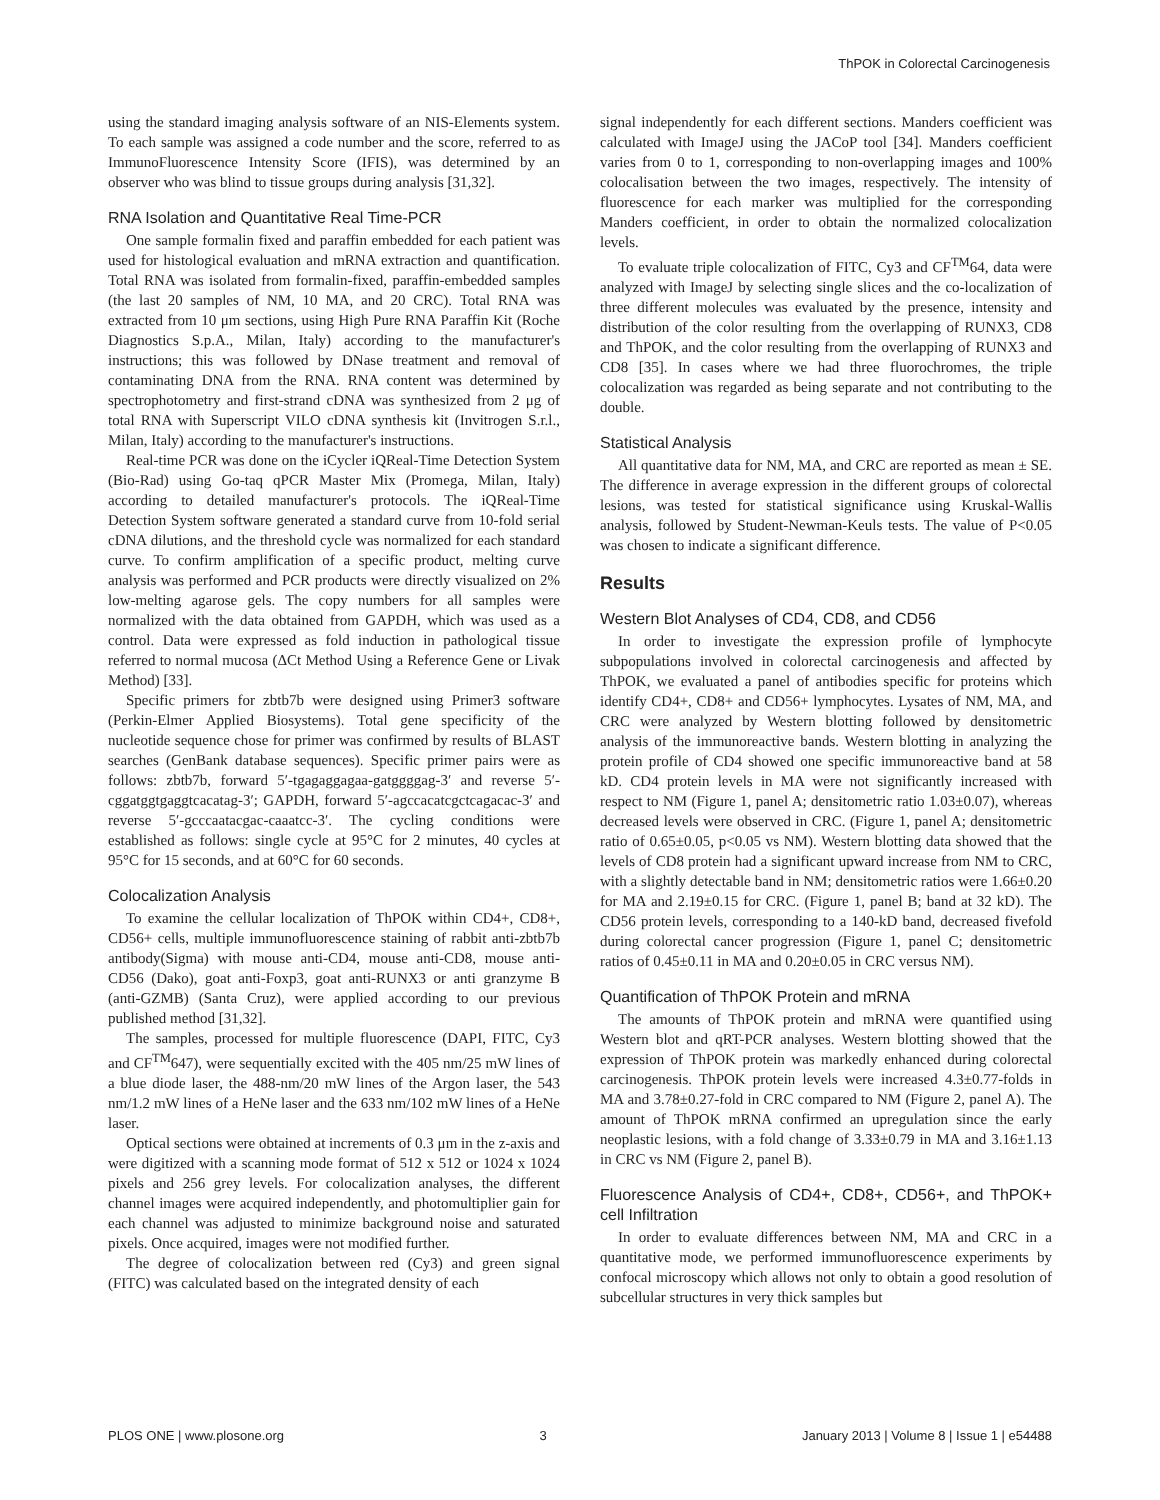ThPOK in Colorectal Carcinogenesis
using the standard imaging analysis software of an NIS-Elements system. To each sample was assigned a code number and the score, referred to as ImmunoFluorescence Intensity Score (IFIS), was determined by an observer who was blind to tissue groups during analysis [31,32].
RNA Isolation and Quantitative Real Time-PCR
One sample formalin fixed and paraffin embedded for each patient was used for histological evaluation and mRNA extraction and quantification. Total RNA was isolated from formalin-fixed, paraffin-embedded samples (the last 20 samples of NM, 10 MA, and 20 CRC). Total RNA was extracted from 10 μm sections, using High Pure RNA Paraffin Kit (Roche Diagnostics S.p.A., Milan, Italy) according to the manufacturer's instructions; this was followed by DNase treatment and removal of contaminating DNA from the RNA. RNA content was determined by spectrophotometry and first-strand cDNA was synthesized from 2 μg of total RNA with Superscript VILO cDNA synthesis kit (Invitrogen S.r.l., Milan, Italy) according to the manufacturer's instructions.
Real-time PCR was done on the iCycler iQReal-Time Detection System (Bio-Rad) using Go-taq qPCR Master Mix (Promega, Milan, Italy) according to detailed manufacturer's protocols. The iQReal-Time Detection System software generated a standard curve from 10-fold serial cDNA dilutions, and the threshold cycle was normalized for each standard curve. To confirm amplification of a specific product, melting curve analysis was performed and PCR products were directly visualized on 2% low-melting agarose gels. The copy numbers for all samples were normalized with the data obtained from GAPDH, which was used as a control. Data were expressed as fold induction in pathological tissue referred to normal mucosa (ΔCt Method Using a Reference Gene or Livak Method) [33].
Specific primers for zbtb7b were designed using Primer3 software (Perkin-Elmer Applied Biosystems). Total gene specificity of the nucleotide sequence chose for primer was confirmed by results of BLAST searches (GenBank database sequences). Specific primer pairs were as follows: zbtb7b, forward 5′-tgagaggagaa-gatggggag-3′ and reverse 5′-cggatggtgaggtcacatag-3′; GAPDH, forward 5′-agccacatcgctcagacac-3′ and reverse 5′-gcccaatacgac-caaatcc-3′. The cycling conditions were established as follows: single cycle at 95°C for 2 minutes, 40 cycles at 95°C for 15 seconds, and at 60°C for 60 seconds.
Colocalization Analysis
To examine the cellular localization of ThPOK within CD4+, CD8+, CD56+ cells, multiple immunofluorescence staining of rabbit anti-zbtb7b antibody(Sigma) with mouse anti-CD4, mouse anti-CD8, mouse anti-CD56 (Dako), goat anti-Foxp3, goat anti-RUNX3 or anti granzyme B (anti-GZMB) (Santa Cruz), were applied according to our previous published method [31,32].
The samples, processed for multiple fluorescence (DAPI, FITC, Cy3 and CF<sup>TM</sup>647), were sequentially excited with the 405 nm/25 mW lines of a blue diode laser, the 488-nm/20 mW lines of the Argon laser, the 543 nm/1.2 mW lines of a HeNe laser and the 633 nm/102 mW lines of a HeNe laser.
Optical sections were obtained at increments of 0.3 μm in the z-axis and were digitized with a scanning mode format of 512 x 512 or 1024 x 1024 pixels and 256 grey levels. For colocalization analyses, the different channel images were acquired independently, and photomultiplier gain for each channel was adjusted to minimize background noise and saturated pixels. Once acquired, images were not modified further.
The degree of colocalization between red (Cy3) and green signal (FITC) was calculated based on the integrated density of each
signal independently for each different sections. Manders coefficient was calculated with ImageJ using the JACoP tool [34]. Manders coefficient varies from 0 to 1, corresponding to non-overlapping images and 100% colocalisation between the two images, respectively. The intensity of fluorescence for each marker was multiplied for the corresponding Manders coefficient, in order to obtain the normalized colocalization levels.
To evaluate triple colocalization of FITC, Cy3 and CF<sup>TM</sup>64, data were analyzed with ImageJ by selecting single slices and the co-localization of three different molecules was evaluated by the presence, intensity and distribution of the color resulting from the overlapping of RUNX3, CD8 and ThPOK, and the color resulting from the overlapping of RUNX3 and CD8 [35]. In cases where we had three fluorochromes, the triple colocalization was regarded as being separate and not contributing to the double.
Statistical Analysis
All quantitative data for NM, MA, and CRC are reported as mean ± SE. The difference in average expression in the different groups of colorectal lesions, was tested for statistical significance using Kruskal-Wallis analysis, followed by Student-Newman-Keuls tests. The value of P<0.05 was chosen to indicate a significant difference.
Results
Western Blot Analyses of CD4, CD8, and CD56
In order to investigate the expression profile of lymphocyte subpopulations involved in colorectal carcinogenesis and affected by ThPOK, we evaluated a panel of antibodies specific for proteins which identify CD4+, CD8+ and CD56+ lymphocytes. Lysates of NM, MA, and CRC were analyzed by Western blotting followed by densitometric analysis of the immunoreactive bands. Western blotting in analyzing the protein profile of CD4 showed one specific immunoreactive band at 58 kD. CD4 protein levels in MA were not significantly increased with respect to NM (Figure 1, panel A; densitometric ratio 1.03±0.07), whereas decreased levels were observed in CRC. (Figure 1, panel A; densitometric ratio of 0.65±0.05, p<0.05 vs NM). Western blotting data showed that the levels of CD8 protein had a significant upward increase from NM to CRC, with a slightly detectable band in NM; densitometric ratios were 1.66±0.20 for MA and 2.19±0.15 for CRC. (Figure 1, panel B; band at 32 kD). The CD56 protein levels, corresponding to a 140-kD band, decreased fivefold during colorectal cancer progression (Figure 1, panel C; densitometric ratios of 0.45±0.11 in MA and 0.20±0.05 in CRC versus NM).
Quantification of ThPOK Protein and mRNA
The amounts of ThPOK protein and mRNA were quantified using Western blot and qRT-PCR analyses. Western blotting showed that the expression of ThPOK protein was markedly enhanced during colorectal carcinogenesis. ThPOK protein levels were increased 4.3±0.77-folds in MA and 3.78±0.27-fold in CRC compared to NM (Figure 2, panel A). The amount of ThPOK mRNA confirmed an upregulation since the early neoplastic lesions, with a fold change of 3.33±0.79 in MA and 3.16±1.13 in CRC vs NM (Figure 2, panel B).
Fluorescence Analysis of CD4+, CD8+, CD56+, and ThPOK+ cell Infiltration
In order to evaluate differences between NM, MA and CRC in a quantitative mode, we performed immunofluorescence experiments by confocal microscopy which allows not only to obtain a good resolution of subcellular structures in very thick samples but
PLOS ONE | www.plosone.org 3 January 2013 | Volume 8 | Issue 1 | e54488